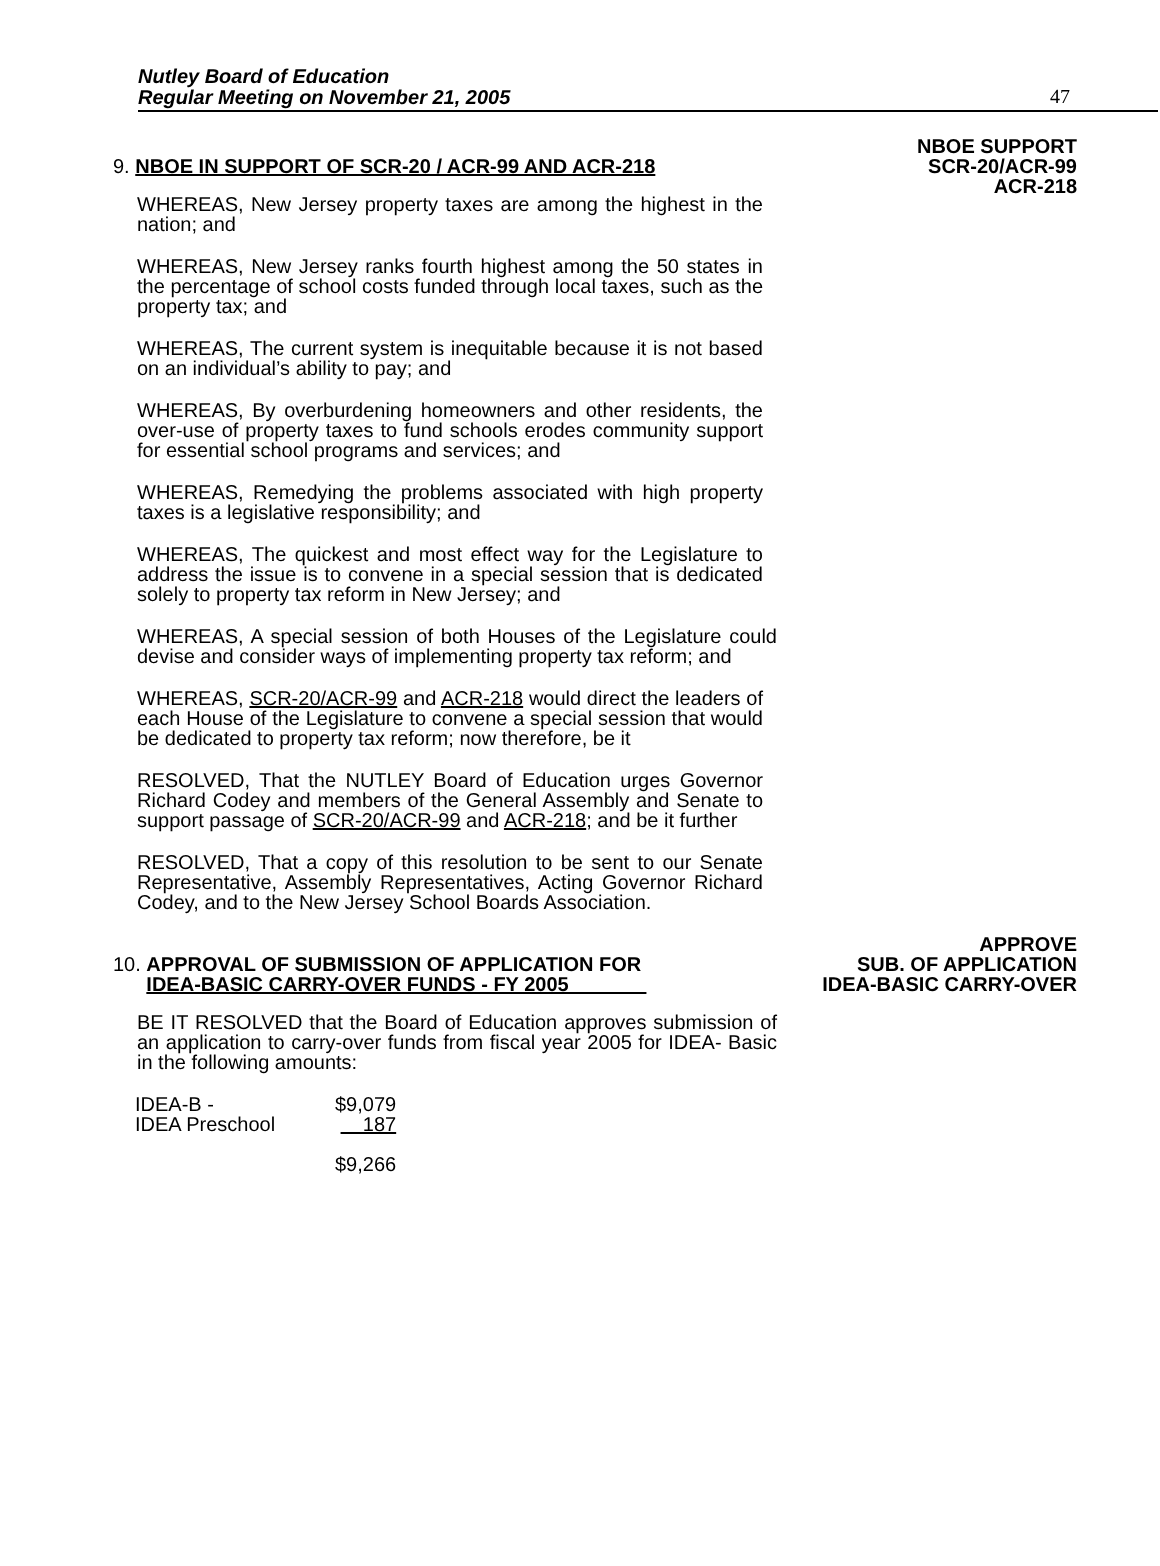Nutley Board of Education
Regular Meeting on November 21, 2005
47
NBOE SUPPORT
SCR-20/ACR-99
ACR-218
9. NBOE IN SUPPORT OF SCR-20 / ACR-99 AND ACR-218
WHEREAS, New Jersey property taxes are among the highest in the nation; and
WHEREAS, New Jersey ranks fourth highest among the 50 states in the percentage of school costs funded through local taxes, such as the property tax; and
WHEREAS, The current system is inequitable because it is not based on an individual’s ability to pay; and
WHEREAS, By overburdening homeowners and other residents, the over-use of property taxes to fund schools erodes community support for essential school programs and services; and
WHEREAS, Remedying the problems associated with high property taxes is a legislative responsibility; and
WHEREAS, The quickest and most effect way for the Legislature to address the issue is to convene in a special session that is dedicated solely to property tax reform in New Jersey; and
WHEREAS, A special session of both Houses of the Legislature could devise and consider ways of implementing property tax reform; and
WHEREAS, SCR-20/ACR-99 and ACR-218 would direct the leaders of each House of the Legislature to convene a special session that would be dedicated to property tax reform; now therefore, be it
RESOLVED, That the NUTLEY Board of Education urges Governor Richard Codey and members of the General Assembly and Senate to support passage of SCR-20/ACR-99 and ACR-218; and be it further
RESOLVED, That a copy of this resolution to be sent to our Senate Representative, Assembly Representatives, Acting Governor Richard Codey, and to the New Jersey School Boards Association.
APPROVE
SUB. OF APPLICATION
IDEA-BASIC CARRY-OVER
10. APPROVAL OF SUBMISSION OF APPLICATION FOR
IDEA-BASIC CARRY-OVER FUNDS - FY 2005
BE IT RESOLVED that the Board of Education approves submission of an application to carry-over funds from fiscal year 2005 for IDEA- Basic in the following amounts:
| IDEA-B - | $9,079 |
| IDEA Preschool | 187 |
| | $9,266 |